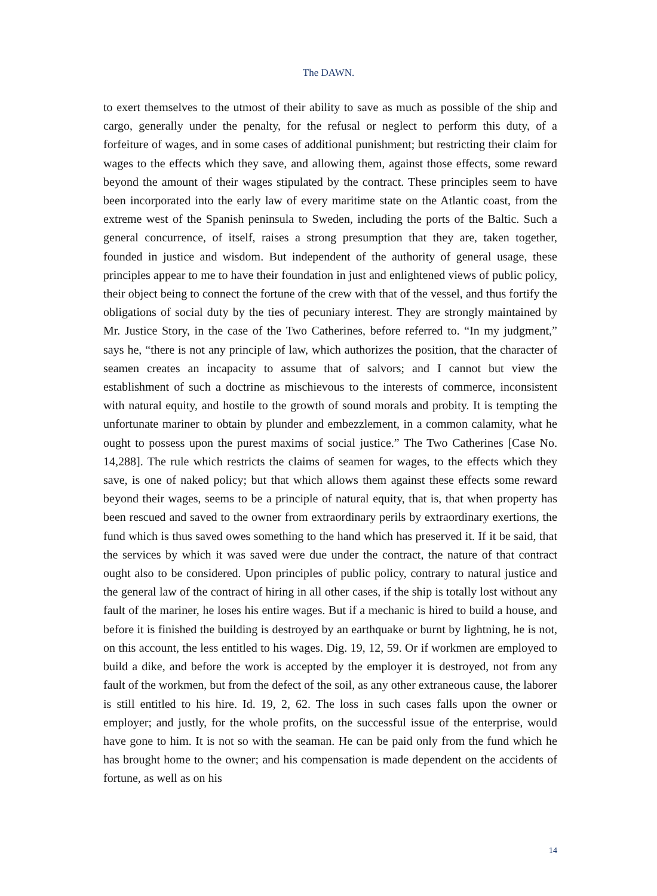The DAWN.
to exert themselves to the utmost of their ability to save as much as possible of the ship and cargo, generally under the penalty, for the refusal or neglect to perform this duty, of a forfeiture of wages, and in some cases of additional punishment; but restricting their claim for wages to the effects which they save, and allowing them, against those effects, some reward beyond the amount of their wages stipulated by the contract. These principles seem to have been incorporated into the early law of every maritime state on the Atlantic coast, from the extreme west of the Spanish peninsula to Sweden, including the ports of the Baltic. Such a general concurrence, of itself, raises a strong presumption that they are, taken together, founded in justice and wisdom. But independent of the authority of general usage, these principles appear to me to have their foundation in just and enlightened views of public policy, their object being to connect the fortune of the crew with that of the vessel, and thus fortify the obligations of social duty by the ties of pecuniary interest. They are strongly maintained by Mr. Justice Story, in the case of the Two Catherines, before referred to. “In my judgment,” says he, “there is not any principle of law, which authorizes the position, that the character of seamen creates an incapacity to assume that of salvors; and I cannot but view the establishment of such a doctrine as mischievous to the interests of commerce, inconsistent with natural equity, and hostile to the growth of sound morals and probity. It is tempting the unfortunate mariner to obtain by plunder and embezzlement, in a common calamity, what he ought to possess upon the purest maxims of social justice.” The Two Catherines [Case No. 14,288]. The rule which restricts the claims of seamen for wages, to the effects which they save, is one of naked policy; but that which allows them against these effects some reward beyond their wages, seems to be a principle of natural equity, that is, that when property has been rescued and saved to the owner from extraordinary perils by extraordinary exertions, the fund which is thus saved owes something to the hand which has preserved it. If it be said, that the services by which it was saved were due under the contract, the nature of that contract ought also to be considered. Upon principles of public policy, contrary to natural justice and the general law of the contract of hiring in all other cases, if the ship is totally lost without any fault of the mariner, he loses his entire wages. But if a mechanic is hired to build a house, and before it is finished the building is destroyed by an earthquake or burnt by lightning, he is not, on this account, the less entitled to his wages. Dig. 19, 12, 59. Or if workmen are employed to build a dike, and before the work is accepted by the employer it is destroyed, not from any fault of the workmen, but from the defect of the soil, as any other extraneous cause, the laborer is still entitled to his hire. Id. 19, 2, 62. The loss in such cases falls upon the owner or employer; and justly, for the whole profits, on the successful issue of the enterprise, would have gone to him. It is not so with the seaman. He can be paid only from the fund which he has brought home to the owner; and his compensation is made dependent on the accidents of fortune, as well as on his
14